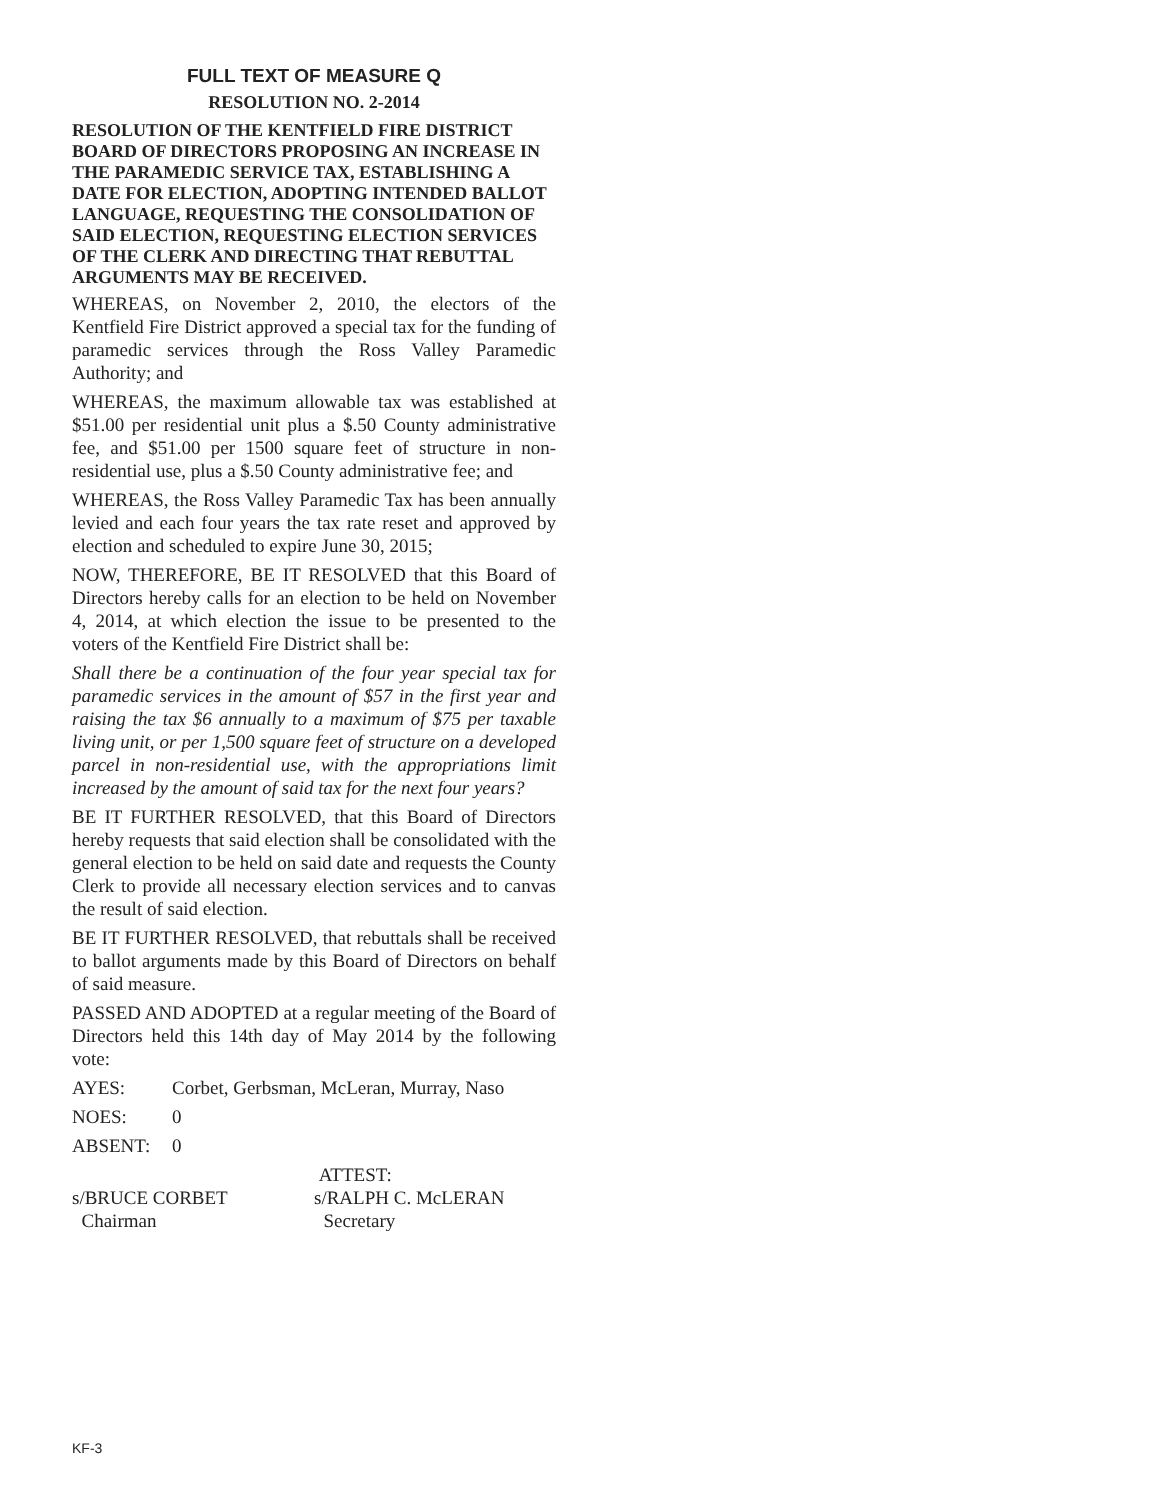FULL TEXT OF MEASURE Q
RESOLUTION NO. 2-2014
RESOLUTION OF THE KENTFIELD FIRE DISTRICT BOARD OF DIRECTORS PROPOSING AN INCREASE IN THE PARAMEDIC SERVICE TAX, ESTABLISHING A DATE FOR ELECTION, ADOPTING INTENDED BALLOT LANGUAGE, REQUESTING THE CONSOLIDATION OF SAID ELECTION, REQUESTING ELECTION SERVICES OF THE CLERK AND DIRECTING THAT REBUTTAL ARGUMENTS MAY BE RECEIVED.
WHEREAS, on November 2, 2010, the electors of the Kentfield Fire District approved a special tax for the funding of paramedic services through the Ross Valley Paramedic Authority; and
WHEREAS, the maximum allowable tax was established at $51.00 per residential unit plus a $.50 County administrative fee, and $51.00 per 1500 square feet of structure in non-residential use, plus a $.50 County administrative fee; and
WHEREAS, the Ross Valley Paramedic Tax has been annually levied and each four years the tax rate reset and approved by election and scheduled to expire June 30, 2015;
NOW, THEREFORE, BE IT RESOLVED that this Board of Directors hereby calls for an election to be held on November 4, 2014, at which election the issue to be presented to the voters of the Kentfield Fire District shall be:
Shall there be a continuation of the four year special tax for paramedic services in the amount of $57 in the first year and raising the tax $6 annually to a maximum of $75 per taxable living unit, or per 1,500 square feet of structure on a developed parcel in non-residential use, with the appropriations limit increased by the amount of said tax for the next four years?
BE IT FURTHER RESOLVED, that this Board of Directors hereby requests that said election shall be consolidated with the general election to be held on said date and requests the County Clerk to provide all necessary election services and to canvas the result of said election.
BE IT FURTHER RESOLVED, that rebuttals shall be received to ballot arguments made by this Board of Directors on behalf of said measure.
PASSED AND ADOPTED at a regular meeting of the Board of Directors held this 14th day of May 2014 by the following vote:
AYES: Corbet, Gerbsman, McLeran, Murray, Naso
NOES: 0
ABSENT: 0
ATTEST:
s/BRUCE CORBET
Chairman
s/RALPH C. McLERAN
Secretary
KF-3